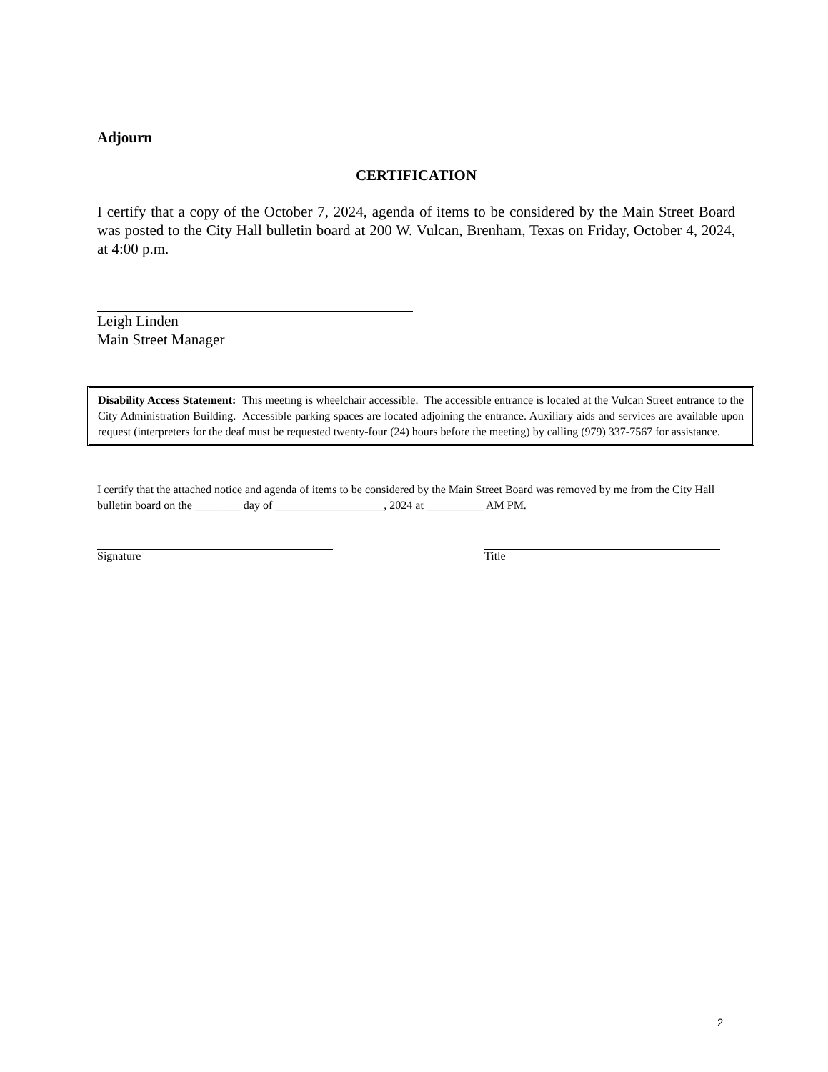Adjourn
CERTIFICATION
I certify that a copy of the October 7, 2024, agenda of items to be considered by the Main Street Board was posted to the City Hall bulletin board at 200 W. Vulcan, Brenham, Texas on Friday, October 4, 2024, at 4:00 p.m.
Leigh Linden
Main Street Manager
Disability Access Statement: This meeting is wheelchair accessible. The accessible entrance is located at the Vulcan Street entrance to the City Administration Building. Accessible parking spaces are located adjoining the entrance. Auxiliary aids and services are available upon request (interpreters for the deaf must be requested twenty-four (24) hours before the meeting) by calling (979) 337-7567 for assistance.
I certify that the attached notice and agenda of items to be considered by the Main Street Board was removed by me from the City Hall bulletin board on the ________ day of ___________________, 2024 at __________ AM PM.
Signature Title
2